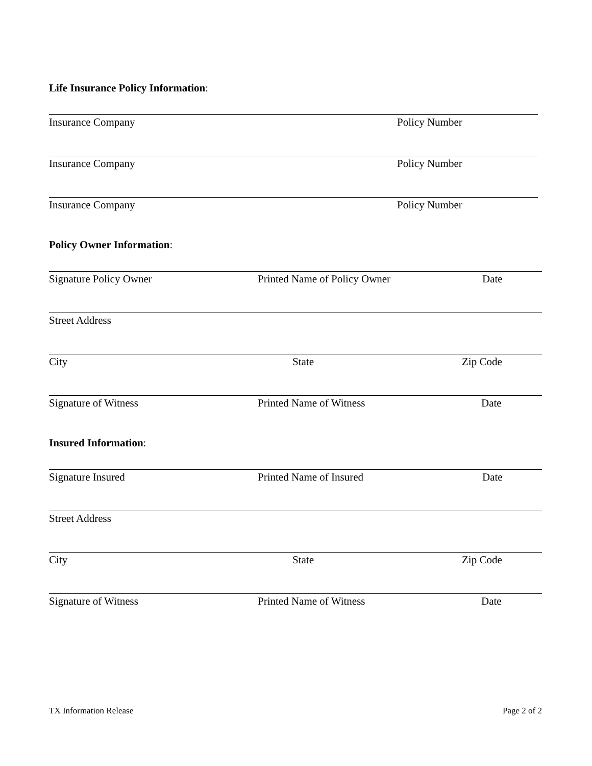Life Insurance Policy Information:
Insurance Company Policy Number
Insurance Company Policy Number
Insurance Company Policy Number
Policy Owner Information:
Signature Policy Owner Printed Name of Policy Owner Date
Street Address
City State Zip Code
Signature of Witness Printed Name of Witness Date
Insured Information:
Signature Insured Printed Name of Insured Date
Street Address
City State Zip Code
Signature of Witness Printed Name of Witness Date
TX Information Release Page 2 of 2